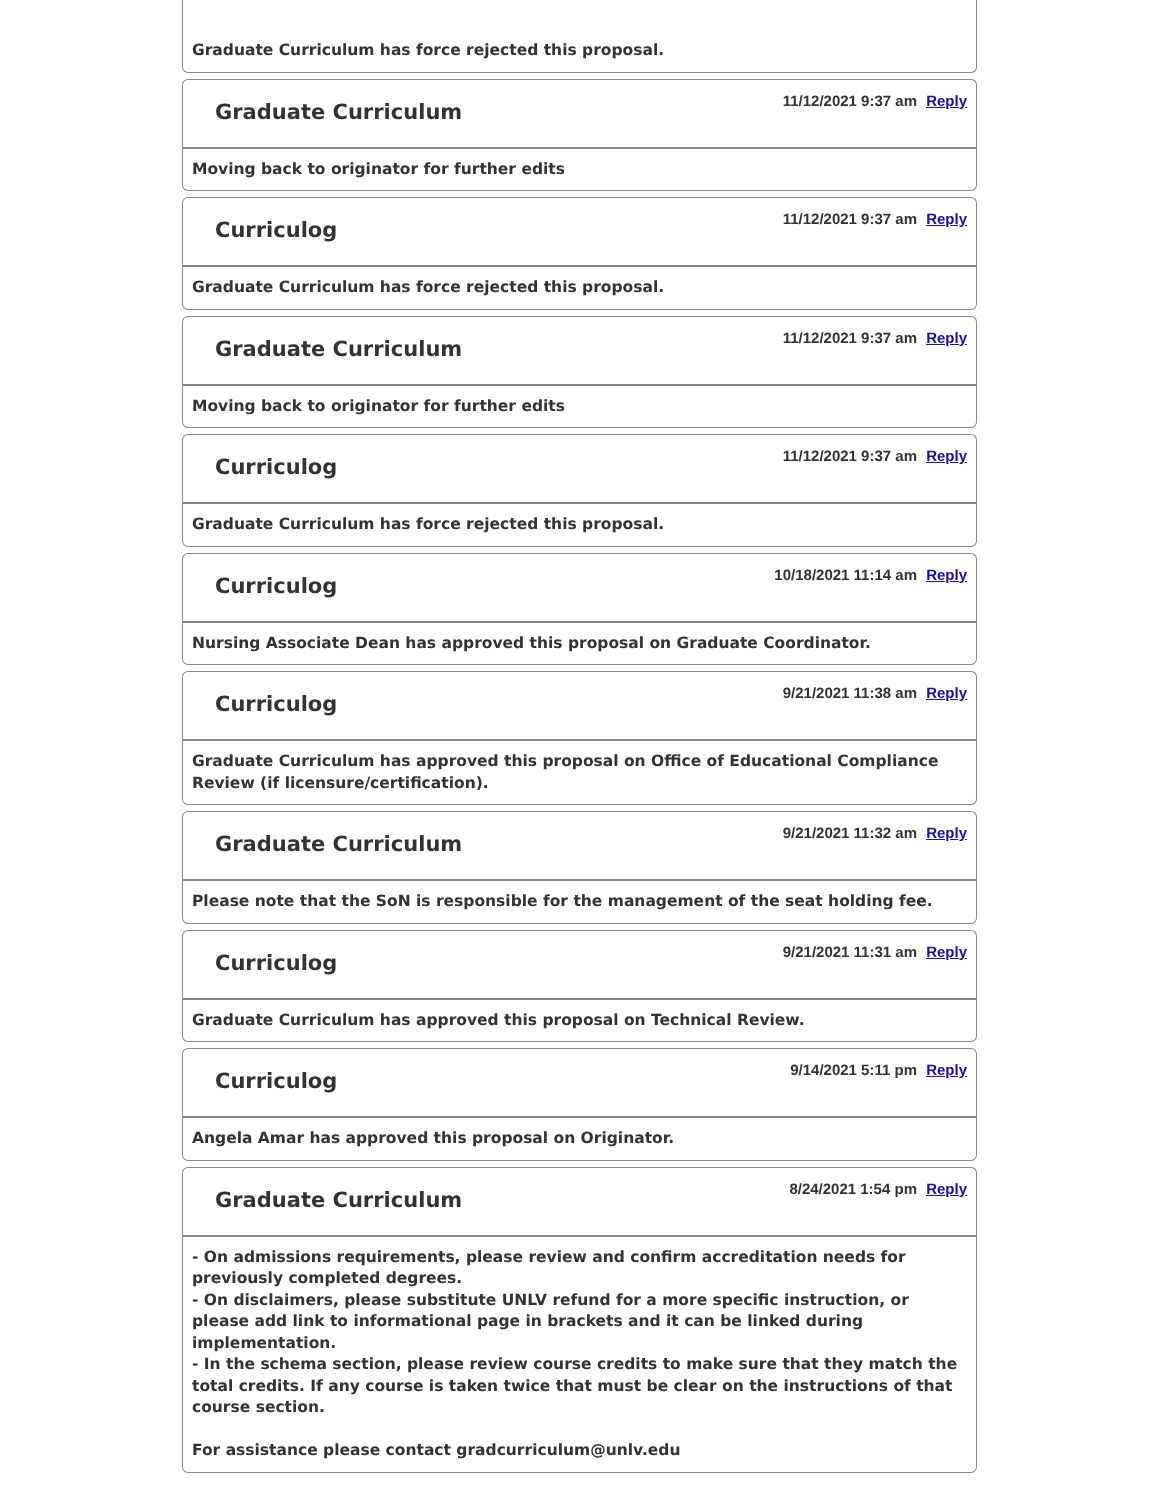Graduate Curriculum has force rejected this proposal.
Graduate Curriculum
11/12/2021 9:37 am Reply
Moving back to originator for further edits
Curriculog
11/12/2021 9:37 am Reply
Graduate Curriculum has force rejected this proposal.
Graduate Curriculum
11/12/2021 9:37 am Reply
Moving back to originator for further edits
Curriculog
11/12/2021 9:37 am Reply
Graduate Curriculum has force rejected this proposal.
Curriculog
10/18/2021 11:14 am Reply
Nursing Associate Dean has approved this proposal on Graduate Coordinator.
Curriculog
9/21/2021 11:38 am Reply
Graduate Curriculum has approved this proposal on Office of Educational Compliance Review (if licensure/certification).
Graduate Curriculum
9/21/2021 11:32 am Reply
Please note that the SoN is responsible for the management of the seat holding fee.
Curriculog
9/21/2021 11:31 am Reply
Graduate Curriculum has approved this proposal on Technical Review.
Curriculog
9/14/2021 5:11 pm Reply
Angela Amar has approved this proposal on Originator.
Graduate Curriculum
8/24/2021 1:54 pm Reply
- On admissions requirements, please review and confirm accreditation needs for previously completed degrees.
- On disclaimers, please substitute UNLV refund for a more specific instruction, or please add link to informational page in brackets and it can be linked during implementation.
- In the schema section, please review course credits to make sure that they match the total credits. If any course is taken twice that must be clear on the instructions of that course section.
For assistance please contact gradcurriculum@unlv.edu